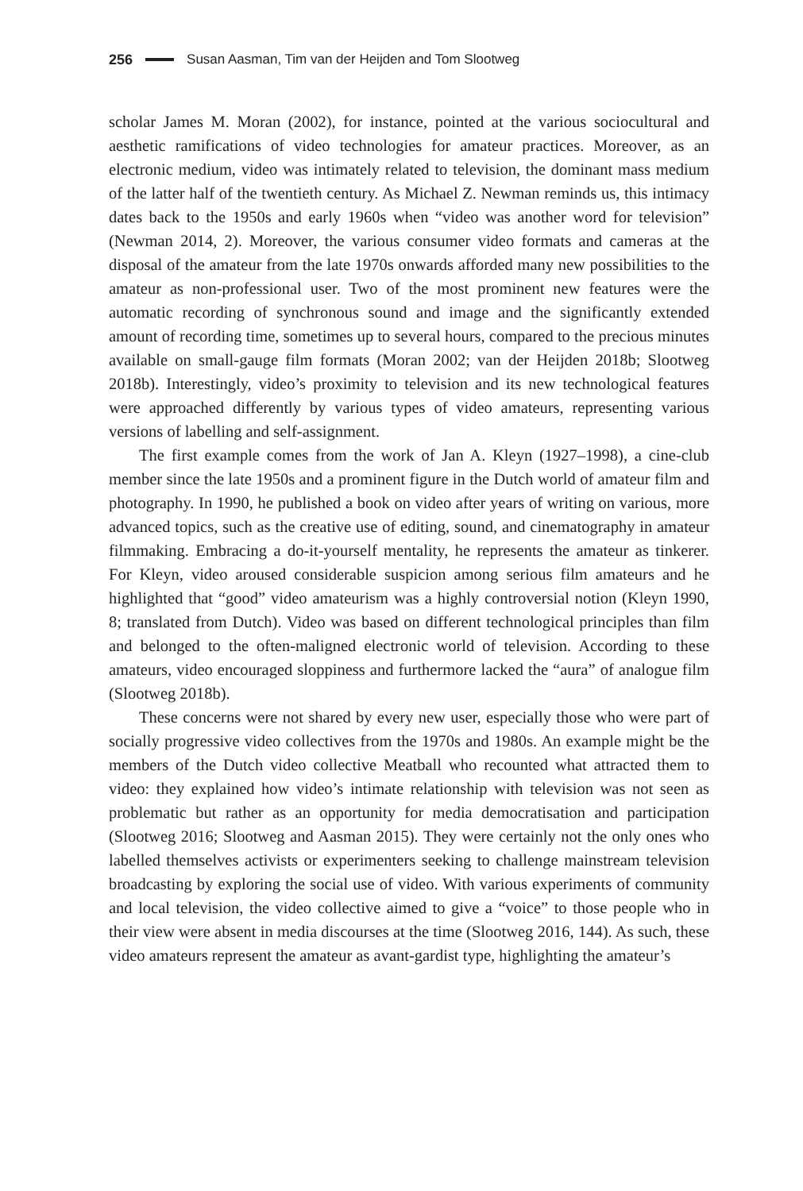256 Susan Aasman, Tim van der Heijden and Tom Slootweg
scholar James M. Moran (2002), for instance, pointed at the various sociocultural and aesthetic ramifications of video technologies for amateur practices. Moreover, as an electronic medium, video was intimately related to television, the dominant mass medium of the latter half of the twentieth century. As Michael Z. Newman reminds us, this intimacy dates back to the 1950s and early 1960s when “video was another word for television” (Newman 2014, 2). Moreover, the various consumer video formats and cameras at the disposal of the amateur from the late 1970s onwards afforded many new possibilities to the amateur as non-professional user. Two of the most prominent new features were the automatic recording of synchronous sound and image and the significantly extended amount of recording time, sometimes up to several hours, compared to the precious minutes available on small-gauge film formats (Moran 2002; van der Heijden 2018b; Slootweg 2018b). Interestingly, video’s proximity to television and its new technological features were approached differently by various types of video amateurs, representing various versions of labelling and self-assignment.
The first example comes from the work of Jan A. Kleyn (1927–1998), a cine-club member since the late 1950s and a prominent figure in the Dutch world of amateur film and photography. In 1990, he published a book on video after years of writing on various, more advanced topics, such as the creative use of editing, sound, and cinematography in amateur filmmaking. Embracing a do-it-yourself mentality, he represents the amateur as tinkerer. For Kleyn, video aroused considerable suspicion among serious film amateurs and he highlighted that “good” video amateurism was a highly controversial notion (Kleyn 1990, 8; translated from Dutch). Video was based on different technological principles than film and belonged to the often-maligned electronic world of television. According to these amateurs, video encouraged sloppiness and furthermore lacked the “aura” of analogue film (Slootweg 2018b).
These concerns were not shared by every new user, especially those who were part of socially progressive video collectives from the 1970s and 1980s. An example might be the members of the Dutch video collective Meatball who recounted what attracted them to video: they explained how video’s intimate relationship with television was not seen as problematic but rather as an opportunity for media democratisation and participation (Slootweg 2016; Slootweg and Aasman 2015). They were certainly not the only ones who labelled themselves activists or experimenters seeking to challenge mainstream television broadcasting by exploring the social use of video. With various experiments of community and local television, the video collective aimed to give a “voice” to those people who in their view were absent in media discourses at the time (Slootweg 2016, 144). As such, these video amateurs represent the amateur as avant-gardist type, highlighting the amateur’s